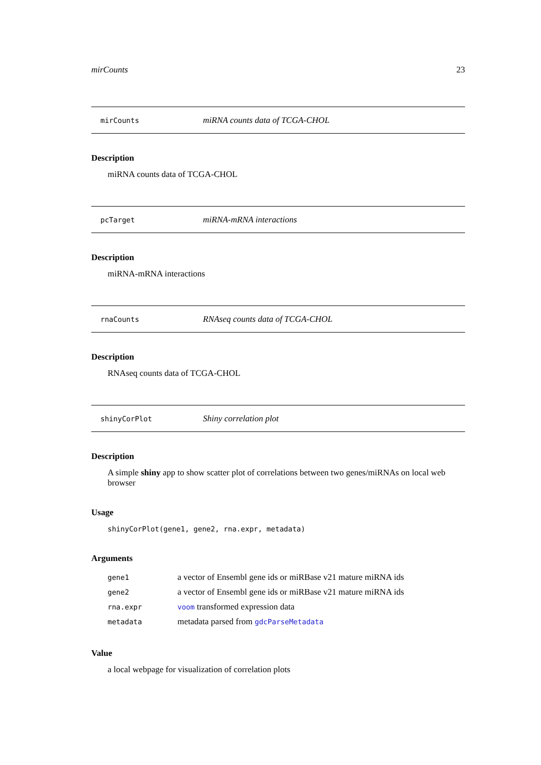mirCounts 23
mirCounts miRNA counts data of TCGA-CHOL
Description
miRNA counts data of TCGA-CHOL
pcTarget miRNA-mRNA interactions
Description
miRNA-mRNA interactions
rnaCounts RNAseq counts data of TCGA-CHOL
Description
RNAseq counts data of TCGA-CHOL
shinyCorPlot Shiny correlation plot
Description
A simple shiny app to show scatter plot of correlations between two genes/miRNAs on local web browser
Usage
shinyCorPlot(gene1, gene2, rna.expr, metadata)
Arguments
| gene1 | a vector of Ensembl gene ids or miRBase v21 mature miRNA ids |
| gene2 | a vector of Ensembl gene ids or miRBase v21 mature miRNA ids |
| rna.expr | voom transformed expression data |
| metadata | metadata parsed from gdcParseMetadata |
Value
a local webpage for visualization of correlation plots